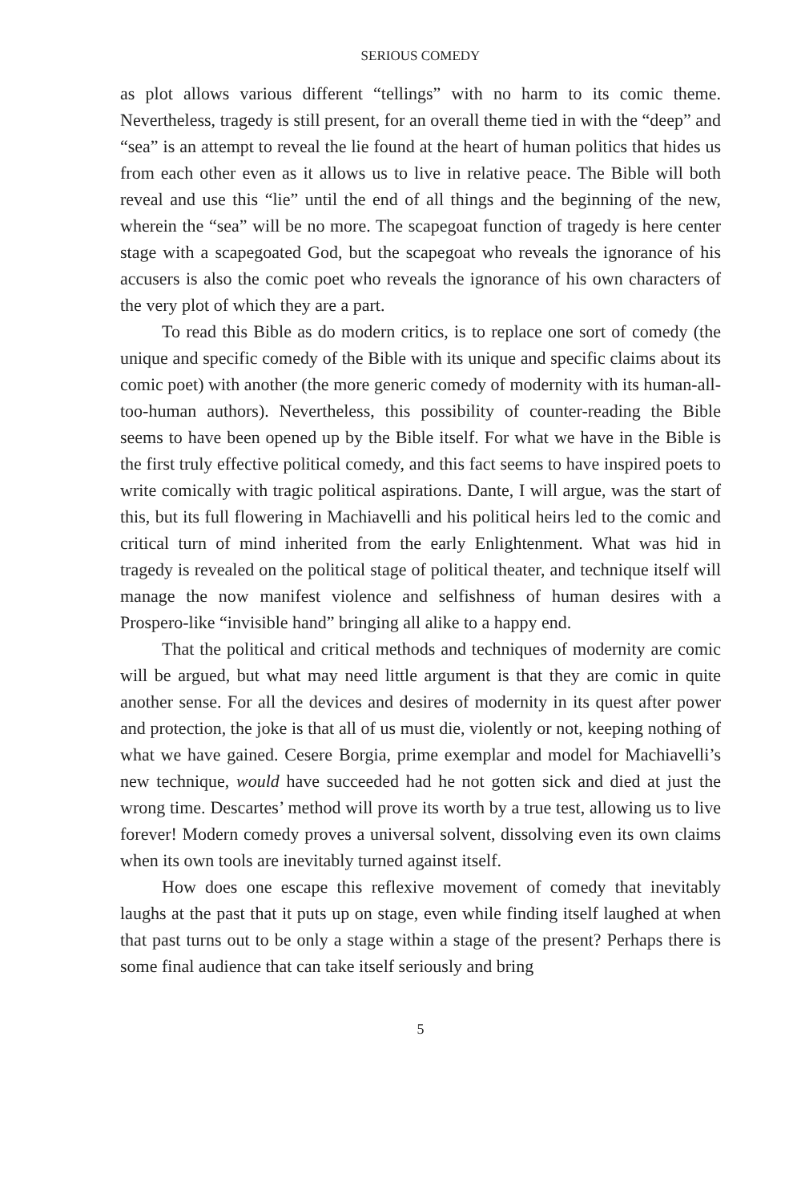SERIOUS COMEDY
as plot allows various different “tellings” with no harm to its comic theme. Nevertheless, tragedy is still present, for an overall theme tied in with the “deep” and “sea” is an attempt to reveal the lie found at the heart of human politics that hides us from each other even as it allows us to live in relative peace. The Bible will both reveal and use this “lie” until the end of all things and the beginning of the new, wherein the “sea” will be no more. The scape­goat function of tragedy is here center stage with a scapegoated God, but the scapegoat who reveals the ignorance of his accusers is also the comic poet who reveals the ignorance of his own characters of the very plot of which they are a part.
To read this Bible as do modern critics, is to replace one sort of comedy (the unique and specific comedy of the Bible with its unique and specific claims about its comic poet) with another (the more generic comedy of mo­dernity with its human-all-too-human authors). Nevertheless, this possibility of counter-reading the Bible seems to have been opened up by the Bible it­self. For what we have in the Bible is the first truly effective political comedy, and this fact seems to have inspired poets to write comically with tragic po­litical aspirations. Dante, I will argue, was the start of this, but its full flower­ing in Machiavelli and his political heirs led to the comic and critical turn of mind inherited from the early Enlightenment. What was hid in tragedy is re­vealed on the political stage of political theater, and technique itself will man­age the now manifest violence and selfishness of human desires with a Prospero-like “invisible hand” bringing all alike to a happy end.
That the political and critical methods and techniques of modernity are comic will be argued, but what may need little argument is that they are comic in quite another sense. For all the devices and desires of modernity in its quest after power and protection, the joke is that all of us must die, violently or not, keeping nothing of what we have gained. Cesere Borgia, prime exemplar and model for Machiavelli’s new technique, would have succeeded had he not got­ten sick and died at just the wrong time. Descartes’ method will prove its worth by a true test, allowing us to live forever! Modern comedy proves a universal solvent, dissolving even its own claims when its own tools are in­evitably turned against itself.
How does one escape this reflexive movement of comedy that inevita­bly laughs at the past that it puts up on stage, even while finding itself laughed at when that past turns out to be only a stage within a stage of the present? Perhaps there is some final audience that can take itself seriously and bring
5